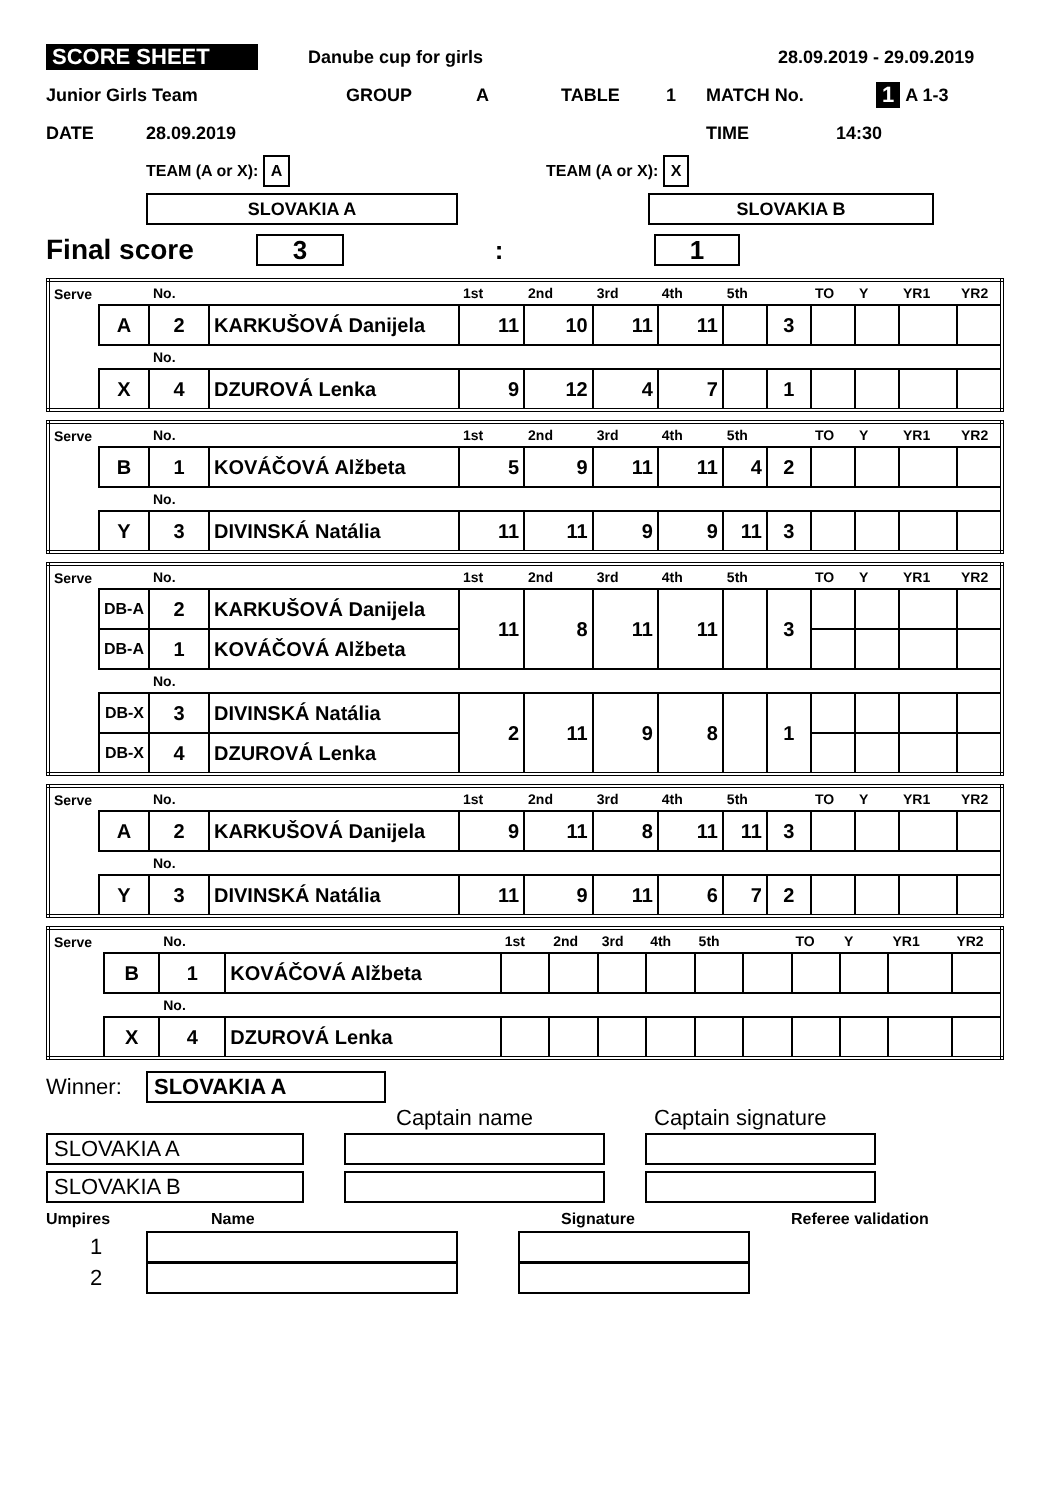SCORE SHEET Danube cup for girls 28.09.2019 - 29.09.2019
Junior Girls Team GROUP A TABLE 1 MATCH No. 1 A 1-3
DATE 28.09.2019 TIME 14:30
TEAM (A or X): A TEAM (A or X): X
SLOVAKIA A SLOVAKIA B
Final score 3: 1
| Serve | | No. | | 1st | 2nd | 3rd | 4th | 5th | | TO | Y | YR1 | YR2 |
| | A | 2 | KARKUŠOVÁ Danijela | 11 | 10 | 11 | 11 | | 3 | | | | |
| | | No. | | | | | | | | | | | |
| | X | 4 | DZUROVÁ Lenka | 9 | 12 | 4 | 7 | | 1 | | | | |
| Serve | | No. | | 1st | 2nd | 3rd | 4th | 5th | | TO | Y | YR1 | YR2 |
| | B | 1 | KOVÁČOVÁ Alžbeta | 5 | 9 | 11 | 11 | 4 | 2 | | | | |
| | | No. | | | | | | | | | | | |
| | Y | 3 | DIVINSKÁ Natália | 11 | 11 | 9 | 9 | 11 | 3 | | | | |
| Serve | | No. | | 1st | 2nd | 3rd | 4th | 5th | | TO | Y | YR1 | YR2 |
| | DB-A | 2 | KARKUŠOVÁ Danijela | 11 | 8 | 11 | 11 | | 3 | | | | |
| | DB-A | 1 | KOVÁČOVÁ Alžbeta | | | | | | | | | | |
| | | No. | | | | | | | | | | | |
| | DB-X | 3 | DIVINSKÁ Natália | 2 | 11 | 9 | 8 | | 1 | | | | |
| | DB-X | 4 | DZUROVÁ Lenka | | | | | | | | | | |
| Serve | | No. | | 1st | 2nd | 3rd | 4th | 5th | | TO | Y | YR1 | YR2 |
| | A | 2 | KARKUŠOVÁ Danijela | 9 | 11 | 8 | 11 | 11 | 3 | | | | |
| | | No. | | | | | | | | | | | |
| | Y | 3 | DIVINSKÁ Natália | 11 | 9 | 11 | 6 | 7 | 2 | | | | |
| Serve | | No. | | 1st | 2nd | 3rd | 4th | 5th | | TO | Y | YR1 | YR2 |
| | B | 1 | KOVÁČOVÁ Alžbeta | | | | | | | | | | |
| | | No. | | | | | | | | | | | |
| | X | 4 | DZUROVÁ Lenka | | | | | | | | | | |
Winner: SLOVAKIA A
Captain name Captain signature
SLOVAKIA A
SLOVAKIA B
Umpires Name Signature Referee validation
1
2